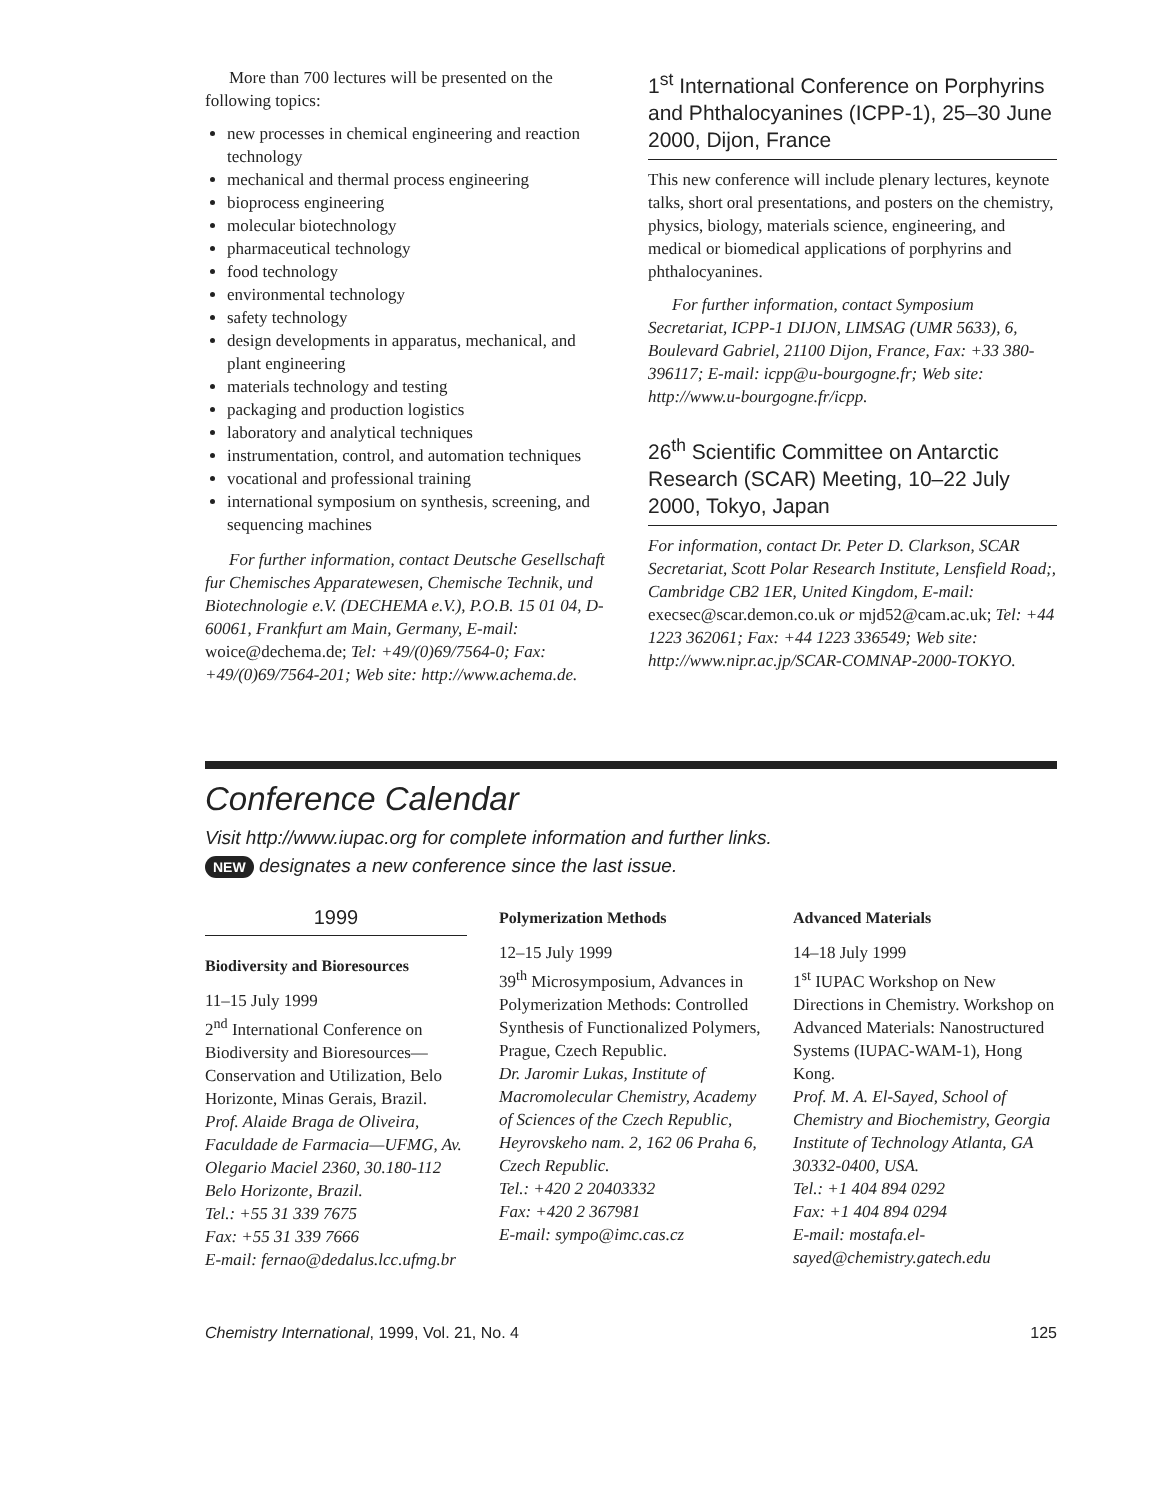More than 700 lectures will be presented on the following topics:
new processes in chemical engineering and reaction technology
mechanical and thermal process engineering
bioprocess engineering
molecular biotechnology
pharmaceutical technology
food technology
environmental technology
safety technology
design developments in apparatus, mechanical, and plant engineering
materials technology and testing
packaging and production logistics
laboratory and analytical techniques
instrumentation, control, and automation techniques
vocational and professional training
international symposium on synthesis, screening, and sequencing machines
For further information, contact Deutsche Gesellschaft fur Chemisches Apparatewesen, Chemische Technik, und Biotechnologie e.V. (DECHEMA e.V.), P.O.B. 15 01 04, D-60061, Frankfurt am Main, Germany, E-mail: woice@dechema.de; Tel: +49/(0)69/7564-0; Fax: +49/(0)69/7564-201; Web site: http://www.achema.de.
1<sup>st</sup> International Conference on Porphyrins and Phthalocyanines (ICPP-1), 25–30 June 2000, Dijon, France
This new conference will include plenary lectures, keynote talks, short oral presentations, and posters on the chemistry, physics, biology, materials science, engineering, and medical or biomedical applications of porphyrins and phthalocyanines.
For further information, contact Symposium Secretariat, ICPP-1 DIJON, LIMSAG (UMR 5633), 6, Boulevard Gabriel, 21100 Dijon, France, Fax: +33 380-396117; E-mail: icpp@u-bourgogne.fr; Web site: http://www.u-bourgogne.fr/icpp.
26<sup>th</sup> Scientific Committee on Antarctic Research (SCAR) Meeting, 10–22 July 2000, Tokyo, Japan
For information, contact Dr. Peter D. Clarkson, SCAR Secretariat, Scott Polar Research Institute, Lensfield Road;, Cambridge CB2 1ER, United Kingdom, E-mail: execsec@scar.demon.co.uk or mjd52@cam.ac.uk; Tel: +44 1223 362061; Fax: +44 1223 336549; Web site: http://www.nipr.ac.jp/SCAR-COMNAP-2000-TOKYO.
Conference Calendar
Visit http://www.iupac.org for complete information and further links.
NEW designates a new conference since the last issue.
1999
Biodiversity and Bioresources
11–15 July 1999
2<sup>nd</sup> International Conference on Biodiversity and Bioresources—Conservation and Utilization, Belo Horizonte, Minas Gerais, Brazil.
Prof. Alaide Braga de Oliveira, Faculdade de Farmacia—UFMG, Av. Olegario Maciel 2360, 30.180-112 Belo Horizonte, Brazil.
Tel.: +55 31 339 7675
Fax: +55 31 339 7666
E-mail: fernao@dedalus.lcc.ufmg.br
Polymerization Methods
12–15 July 1999
39<sup>th</sup> Microsymposium, Advances in Polymerization Methods: Controlled Synthesis of Functionalized Polymers, Prague, Czech Republic.
Dr. Jaromir Lukas, Institute of Macromolecular Chemistry, Academy of Sciences of the Czech Republic, Heyrovskeho nam. 2, 162 06 Praha 6, Czech Republic.
Tel.: +420 2 20403332
Fax: +420 2 367981
E-mail: sympo@imc.cas.cz
Advanced Materials
14–18 July 1999
1<sup>st</sup> IUPAC Workshop on New Directions in Chemistry. Workshop on Advanced Materials: Nanostructured Systems (IUPAC-WAM-1), Hong Kong.
Prof. M. A. El-Sayed, School of Chemistry and Biochemistry, Georgia Institute of Technology Atlanta, GA 30332-0400, USA.
Tel.: +1 404 894 0292
Fax: +1 404 894 0294
E-mail: mostafa.el-sayed@chemistry.gatech.edu
Chemistry International, 1999, Vol. 21, No. 4 125